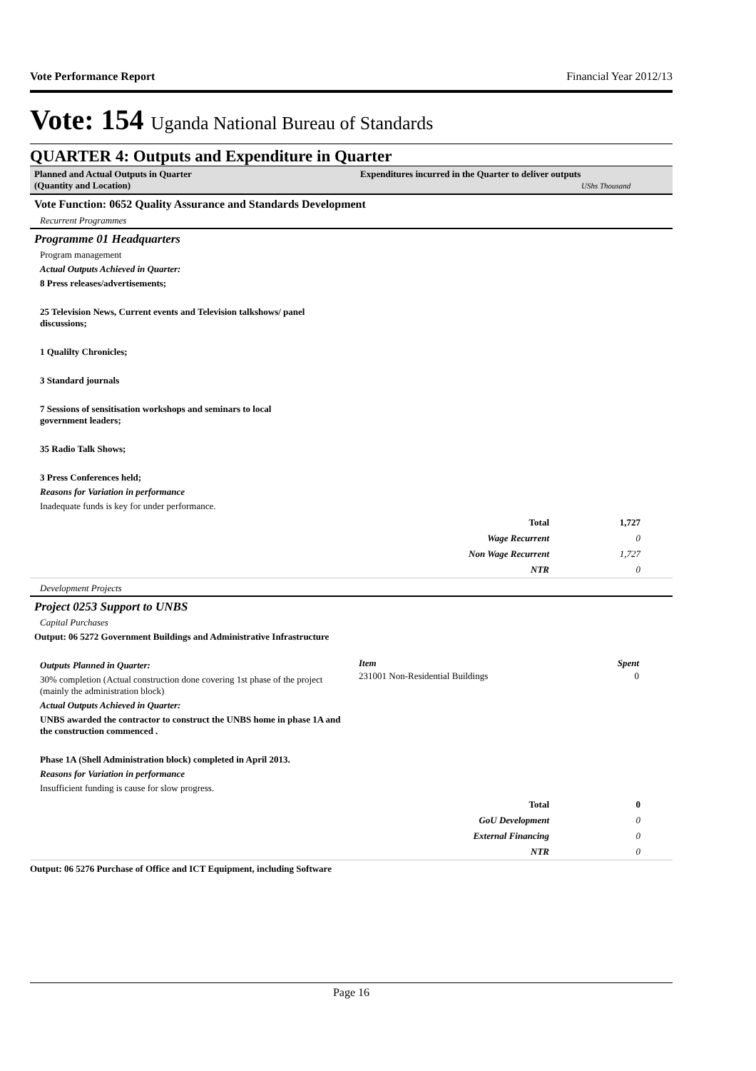Vote Performance Report Financial Year 2012/13
Vote: 154 Uganda National Bureau of Standards
QUARTER 4: Outputs and Expenditure in Quarter
Planned and Actual Outputs in Quarter
(Quantity and Location)
Expenditures incurred in the Quarter to deliver outputs
UShs Thousand
Vote Function: 0652 Quality Assurance and Standards Development
Recurrent Programmes
Programme 01 Headquarters
Program management
Actual Outputs Achieved in Quarter:
8 Press releases/advertisements;
25 Television News, Current events and Television talkshows/ panel
discussions;
1 Qualilty Chronicles;
3 Standard journals
7 Sessions of sensitisation workshops and seminars to local
government leaders;
35 Radio Talk Shows;
3 Press Conferences held;
Reasons for Variation in performance
Inadequate funds is key for under performance.
| Total | 1,727 |
| Wage Recurrent | 0 |
| Non Wage Recurrent | 1,727 |
| NTR | 0 |
Development Projects
Project 0253 Support to UNBS
Capital Purchases
Output: 06 5272 Government Buildings and Administrative Infrastructure
Outputs Planned in Quarter:
30% completion (Actual construction done covering 1st phase of the project (mainly the administration block)
Actual Outputs Achieved in Quarter:
UNBS awarded the contractor to construct the UNBS home in phase 1A and the construction commenced .
Phase 1A (Shell Administration block) completed in April 2013.
Reasons for Variation in performance
Insufficient funding is cause for slow progress.
| Item | Spent |
| --- | --- |
| 231001 Non-Residential Buildings | 0 |
| Total | 0 |
| GoU Development | 0 |
| External Financing | 0 |
| NTR | 0 |
Output: 06 5276 Purchase of Office and ICT Equipment, including Software
Page 16